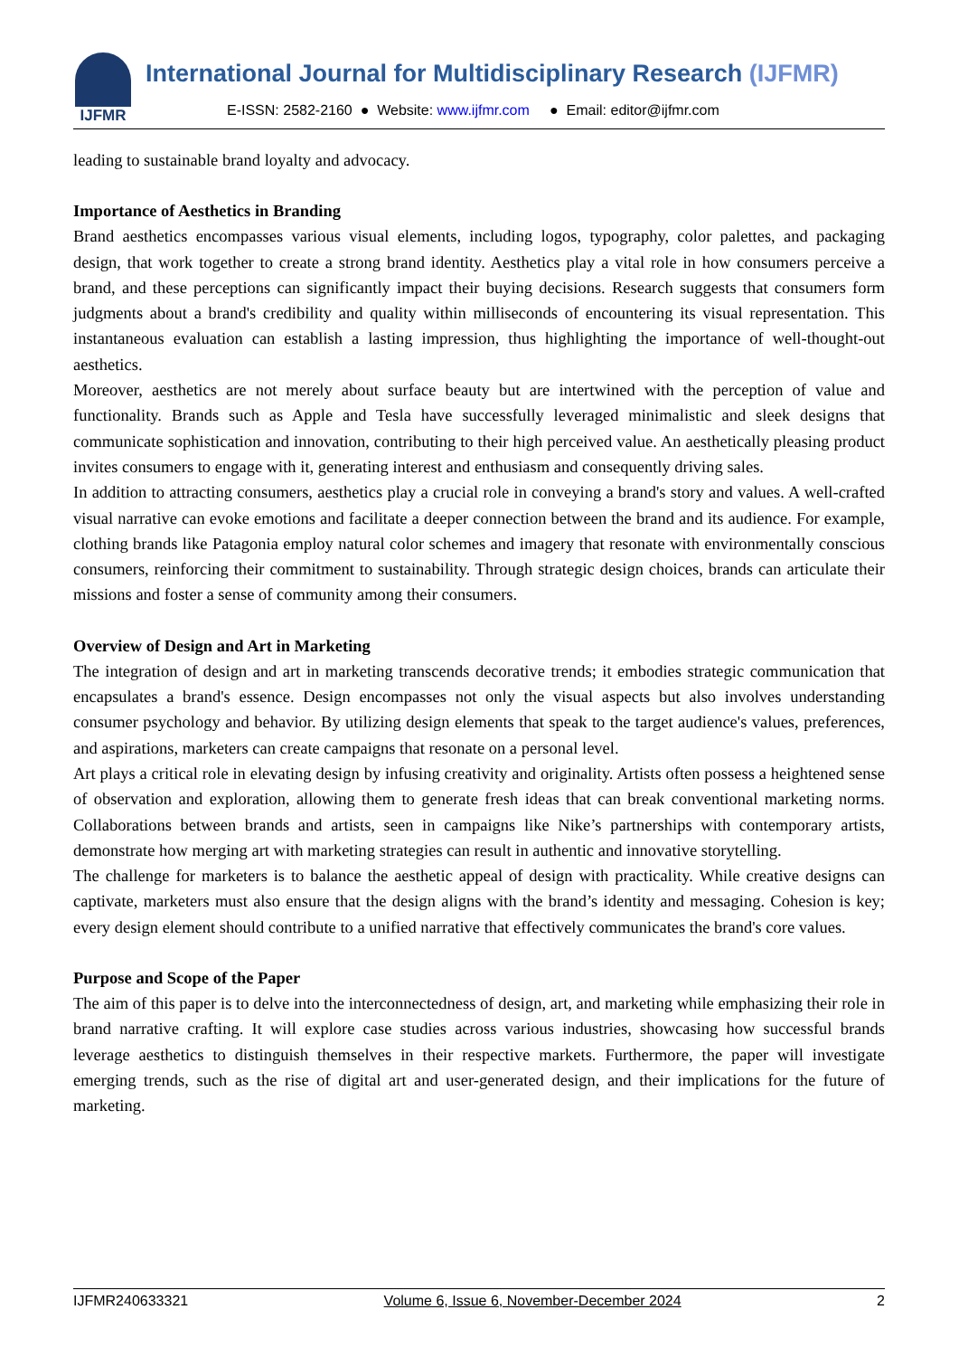IJFMR
International Journal for Multidisciplinary Research (IJFMR)
E-ISSN: 2582-2160 ● Website: www.ijfmr.com ● Email: editor@ijfmr.com
leading to sustainable brand loyalty and advocacy.
Importance of Aesthetics in Branding
Brand aesthetics encompasses various visual elements, including logos, typography, color palettes, and packaging design, that work together to create a strong brand identity. Aesthetics play a vital role in how consumers perceive a brand, and these perceptions can significantly impact their buying decisions. Research suggests that consumers form judgments about a brand's credibility and quality within milliseconds of encountering its visual representation. This instantaneous evaluation can establish a lasting impression, thus highlighting the importance of well-thought-out aesthetics.
Moreover, aesthetics are not merely about surface beauty but are intertwined with the perception of value and functionality. Brands such as Apple and Tesla have successfully leveraged minimalistic and sleek designs that communicate sophistication and innovation, contributing to their high perceived value. An aesthetically pleasing product invites consumers to engage with it, generating interest and enthusiasm and consequently driving sales.
In addition to attracting consumers, aesthetics play a crucial role in conveying a brand's story and values. A well-crafted visual narrative can evoke emotions and facilitate a deeper connection between the brand and its audience. For example, clothing brands like Patagonia employ natural color schemes and imagery that resonate with environmentally conscious consumers, reinforcing their commitment to sustainability. Through strategic design choices, brands can articulate their missions and foster a sense of community among their consumers.
Overview of Design and Art in Marketing
The integration of design and art in marketing transcends decorative trends; it embodies strategic communication that encapsulates a brand's essence. Design encompasses not only the visual aspects but also involves understanding consumer psychology and behavior. By utilizing design elements that speak to the target audience's values, preferences, and aspirations, marketers can create campaigns that resonate on a personal level.
Art plays a critical role in elevating design by infusing creativity and originality. Artists often possess a heightened sense of observation and exploration, allowing them to generate fresh ideas that can break conventional marketing norms. Collaborations between brands and artists, seen in campaigns like Nike’s partnerships with contemporary artists, demonstrate how merging art with marketing strategies can result in authentic and innovative storytelling.
The challenge for marketers is to balance the aesthetic appeal of design with practicality. While creative designs can captivate, marketers must also ensure that the design aligns with the brand’s identity and messaging. Cohesion is key; every design element should contribute to a unified narrative that effectively communicates the brand's core values.
Purpose and Scope of the Paper
The aim of this paper is to delve into the interconnectedness of design, art, and marketing while emphasizing their role in brand narrative crafting. It will explore case studies across various industries, showcasing how successful brands leverage aesthetics to distinguish themselves in their respective markets. Furthermore, the paper will investigate emerging trends, such as the rise of digital art and user-generated design, and their implications for the future of marketing.
IJFMR240633321 Volume 6, Issue 6, November-December 2024 2